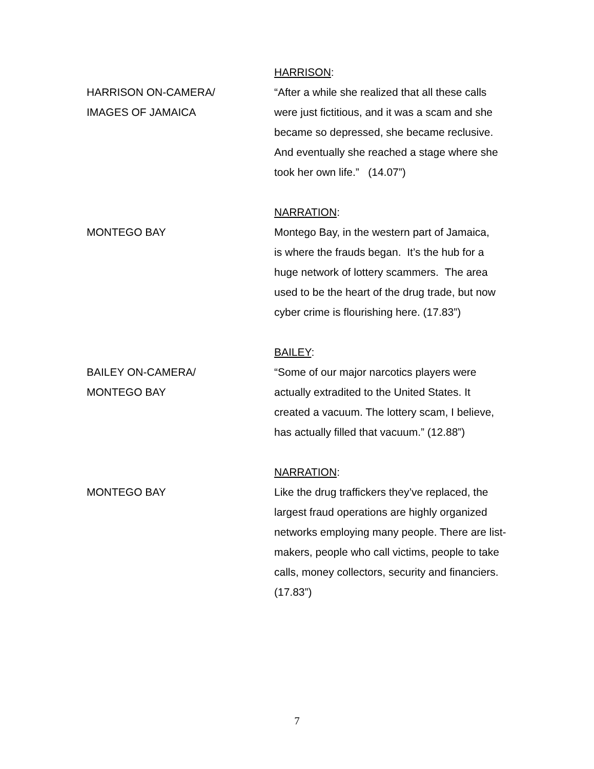HARRISON ON-CAMERA/
IMAGES OF JAMAICA
HARRISON:
“After a while she realized that all these calls were just fictitious, and it was a scam and she became so depressed, she became reclusive. And eventually she reached a stage where she took her own life.” (14.07”)
MONTEGO BAY NARRATION:
Montego Bay, in the western part of Jamaica, is where the frauds began. It’s the hub for a huge network of lottery scammers. The area used to be the heart of the drug trade, but now cyber crime is flourishing here. (17.83”)
BAILEY ON-CAMERA/
MONTEGO BAY
BAILEY:
“Some of our major narcotics players were actually extradited to the United States. It created a vacuum. The lottery scam, I believe, has actually filled that vacuum.” (12.88”)
MONTEGO BAY NARRATION:
Like the drug traffickers they’ve replaced, the largest fraud operations are highly organized networks employing many people. There are list-makers, people who call victims, people to take calls, money collectors, security and financiers. (17.83”)
7